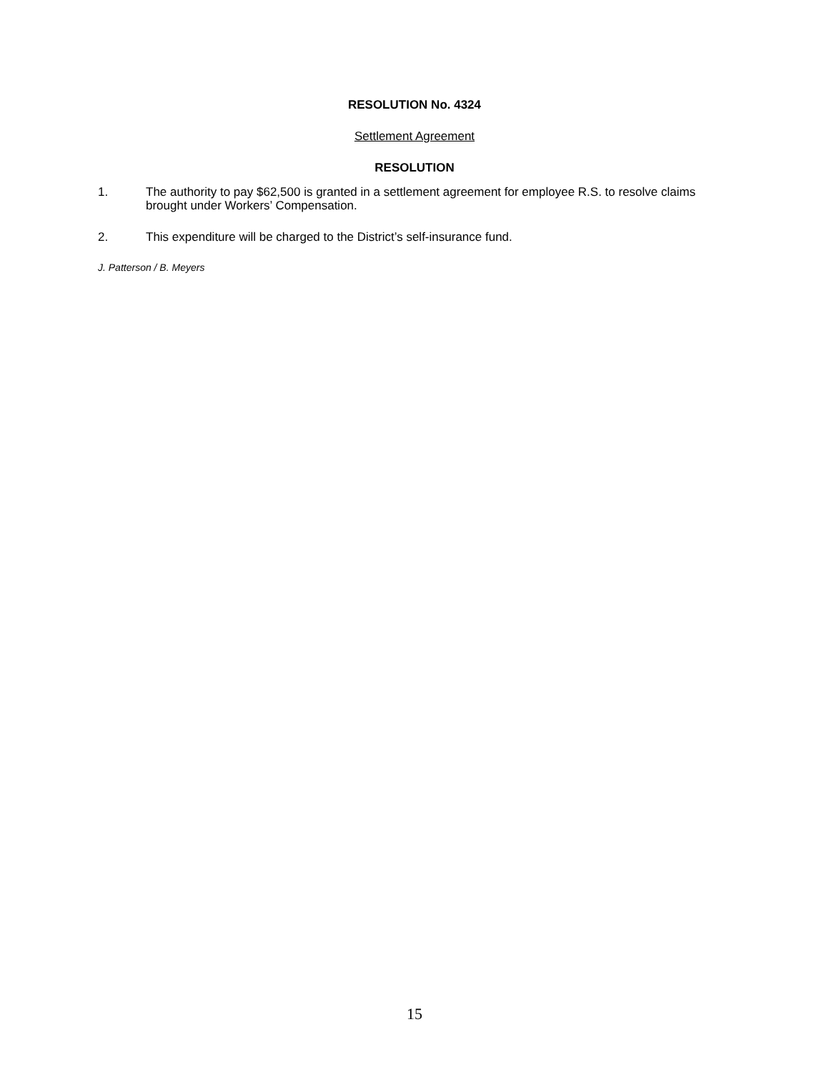RESOLUTION No. 4324
Settlement Agreement
RESOLUTION
1. The authority to pay $62,500 is granted in a settlement agreement for employee R.S. to resolve claims brought under Workers’ Compensation.
2. This expenditure will be charged to the District’s self-insurance fund.
J. Patterson / B. Meyers
15